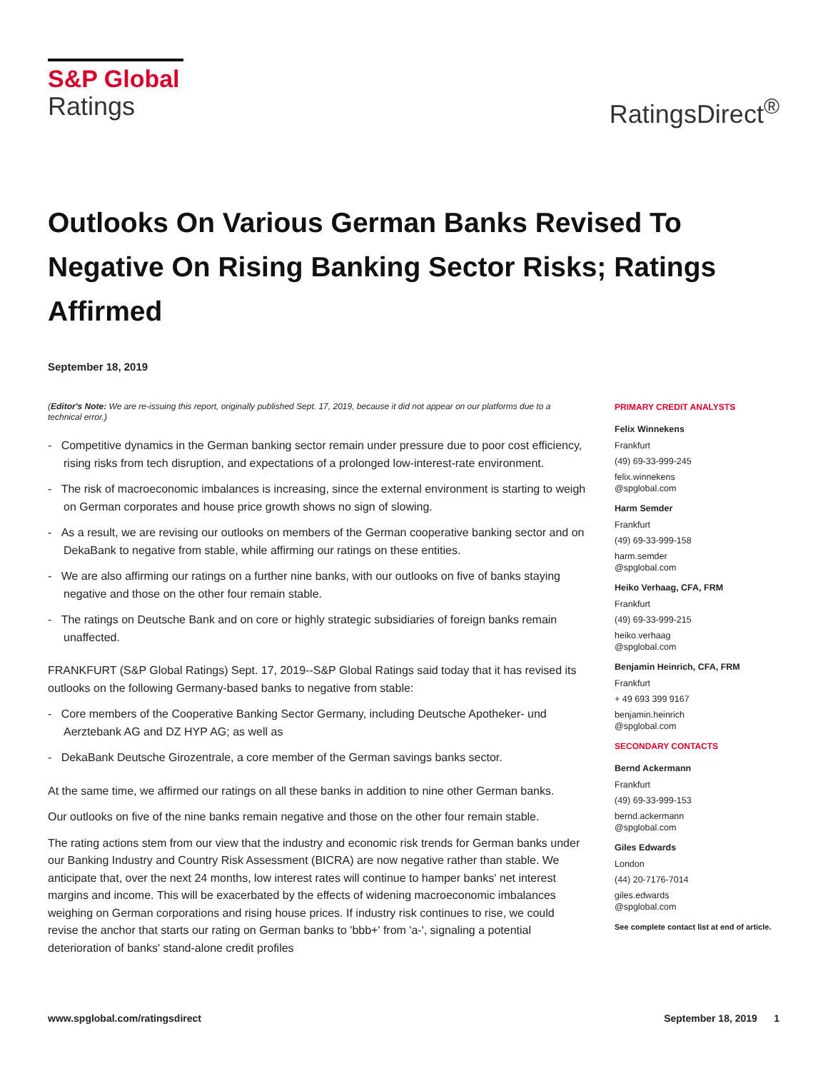S&P Global
Ratings
RatingsDirect<sup>®</sup>
Outlooks On Various German Banks Revised To Negative On Rising Banking Sector Risks; Ratings Affirmed
September 18, 2019
(Editor's Note: We are re-issuing this report, originally published Sept. 17, 2019, because it did not appear on our platforms due to a technical error.)
- Competitive dynamics in the German banking sector remain under pressure due to poor cost efficiency, rising risks from tech disruption, and expectations of a prolonged low-interest-rate environment.
- The risk of macroeconomic imbalances is increasing, since the external environment is starting to weigh on German corporates and house price growth shows no sign of slowing.
- As a result, we are revising our outlooks on members of the German cooperative banking sector and on DekaBank to negative from stable, while affirming our ratings on these entities.
- We are also affirming our ratings on a further nine banks, with our outlooks on five of banks staying negative and those on the other four remain stable.
- The ratings on Deutsche Bank and on core or highly strategic subsidiaries of foreign banks remain unaffected.
FRANKFURT (S&P Global Ratings) Sept. 17, 2019--S&P Global Ratings said today that it has revised its outlooks on the following Germany-based banks to negative from stable:
- Core members of the Cooperative Banking Sector Germany, including Deutsche Apotheker- und Aerztebank AG and DZ HYP AG; as well as
- DekaBank Deutsche Girozentrale, a core member of the German savings banks sector.
At the same time, we affirmed our ratings on all these banks in addition to nine other German banks.
Our outlooks on five of the nine banks remain negative and those on the other four remain stable.
The rating actions stem from our view that the industry and economic risk trends for German banks under our Banking Industry and Country Risk Assessment (BICRA) are now negative rather than stable. We anticipate that, over the next 24 months, low interest rates will continue to hamper banks' net interest margins and income. This will be exacerbated by the effects of widening macroeconomic imbalances weighing on German corporations and rising house prices. If industry risk continues to rise, we could revise the anchor that starts our rating on German banks to 'bbb+' from 'a-', signaling a potential deterioration of banks' stand-alone credit profiles
PRIMARY CREDIT ANALYSTS
Felix Winnekens
Frankfurt
(49) 69-33-999-245
felix.winnekens
@spglobal.com
Harm Semder
Frankfurt
(49) 69-33-999-158
harm.semder
@spglobal.com
Heiko Verhaag, CFA, FRM
Frankfurt
(49) 69-33-999-215
heiko.verhaag
@spglobal.com
Benjamin Heinrich, CFA, FRM
Frankfurt
+ 49 693 399 9167
benjamin.heinrich
@spglobal.com
SECONDARY CONTACTS
Bernd Ackermann
Frankfurt
(49) 69-33-999-153
bernd.ackermann
@spglobal.com
Giles Edwards
London
(44) 20-7176-7014
giles.edwards
@spglobal.com
See complete contact list at end of article.
www.spglobal.com/ratingsdirect September 18, 2019 1